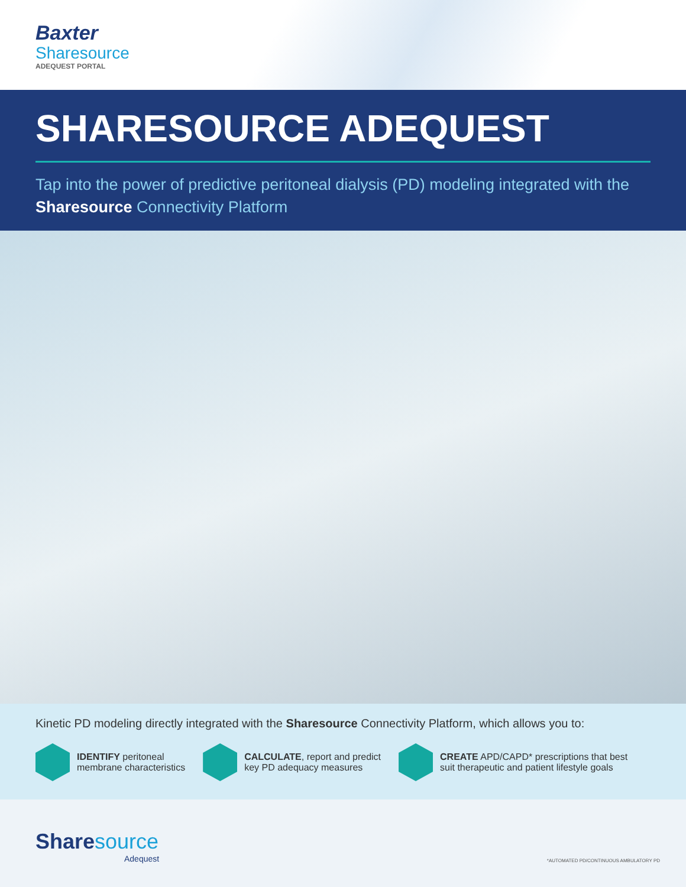Baxter
Sharesource
ADEQUEST PORTAL
SHARESOURCE ADEQUEST
Tap into the power of predictive peritoneal dialysis (PD) modeling integrated with the Sharesource Connectivity Platform
Kinetic PD modeling directly integrated with the Sharesource Connectivity Platform, which allows you to:
IDENTIFY peritoneal
membrane characteristics
CALCULATE, report and predict
key PD adequacy measures
CREATE APD/CAPD* prescriptions that best
suit therapeutic and patient lifestyle goals
Sharesource
Adequest
*AUTOMATED PD/CONTINUOUS AMBULATORY PD